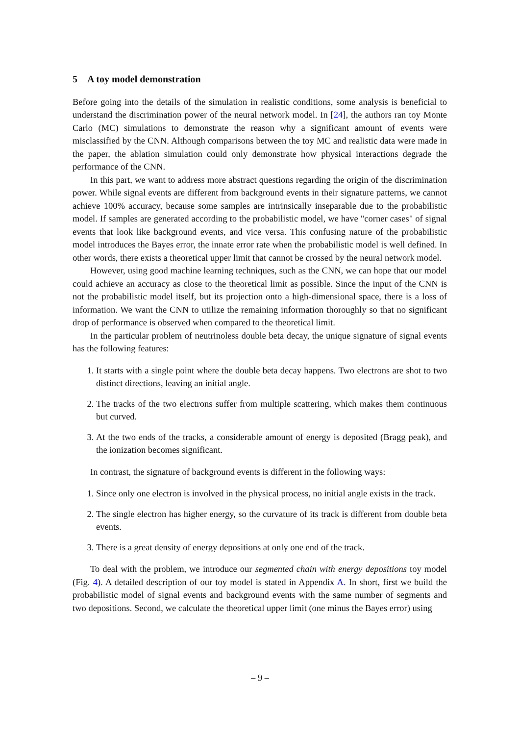5 A toy model demonstration
Before going into the details of the simulation in realistic conditions, some analysis is beneficial to understand the discrimination power of the neural network model. In [24], the authors ran toy Monte Carlo (MC) simulations to demonstrate the reason why a significant amount of events were misclassified by the CNN. Although comparisons between the toy MC and realistic data were made in the paper, the ablation simulation could only demonstrate how physical interactions degrade the performance of the CNN.
In this part, we want to address more abstract questions regarding the origin of the discrimination power. While signal events are different from background events in their signature patterns, we cannot achieve 100% accuracy, because some samples are intrinsically inseparable due to the probabilistic model. If samples are generated according to the probabilistic model, we have "corner cases" of signal events that look like background events, and vice versa. This confusing nature of the probabilistic model introduces the Bayes error, the innate error rate when the probabilistic model is well defined. In other words, there exists a theoretical upper limit that cannot be crossed by the neural network model.
However, using good machine learning techniques, such as the CNN, we can hope that our model could achieve an accuracy as close to the theoretical limit as possible. Since the input of the CNN is not the probabilistic model itself, but its projection onto a high-dimensional space, there is a loss of information. We want the CNN to utilize the remaining information thoroughly so that no significant drop of performance is observed when compared to the theoretical limit.
In the particular problem of neutrinoless double beta decay, the unique signature of signal events has the following features:
1. It starts with a single point where the double beta decay happens. Two electrons are shot to two distinct directions, leaving an initial angle.
2. The tracks of the two electrons suffer from multiple scattering, which makes them continuous but curved.
3. At the two ends of the tracks, a considerable amount of energy is deposited (Bragg peak), and the ionization becomes significant.
In contrast, the signature of background events is different in the following ways:
1. Since only one electron is involved in the physical process, no initial angle exists in the track.
2. The single electron has higher energy, so the curvature of its track is different from double beta events.
3. There is a great density of energy depositions at only one end of the track.
To deal with the problem, we introduce our segmented chain with energy depositions toy model (Fig. 4). A detailed description of our toy model is stated in Appendix A. In short, first we build the probabilistic model of signal events and background events with the same number of segments and two depositions. Second, we calculate the theoretical upper limit (one minus the Bayes error) using
– 9 –